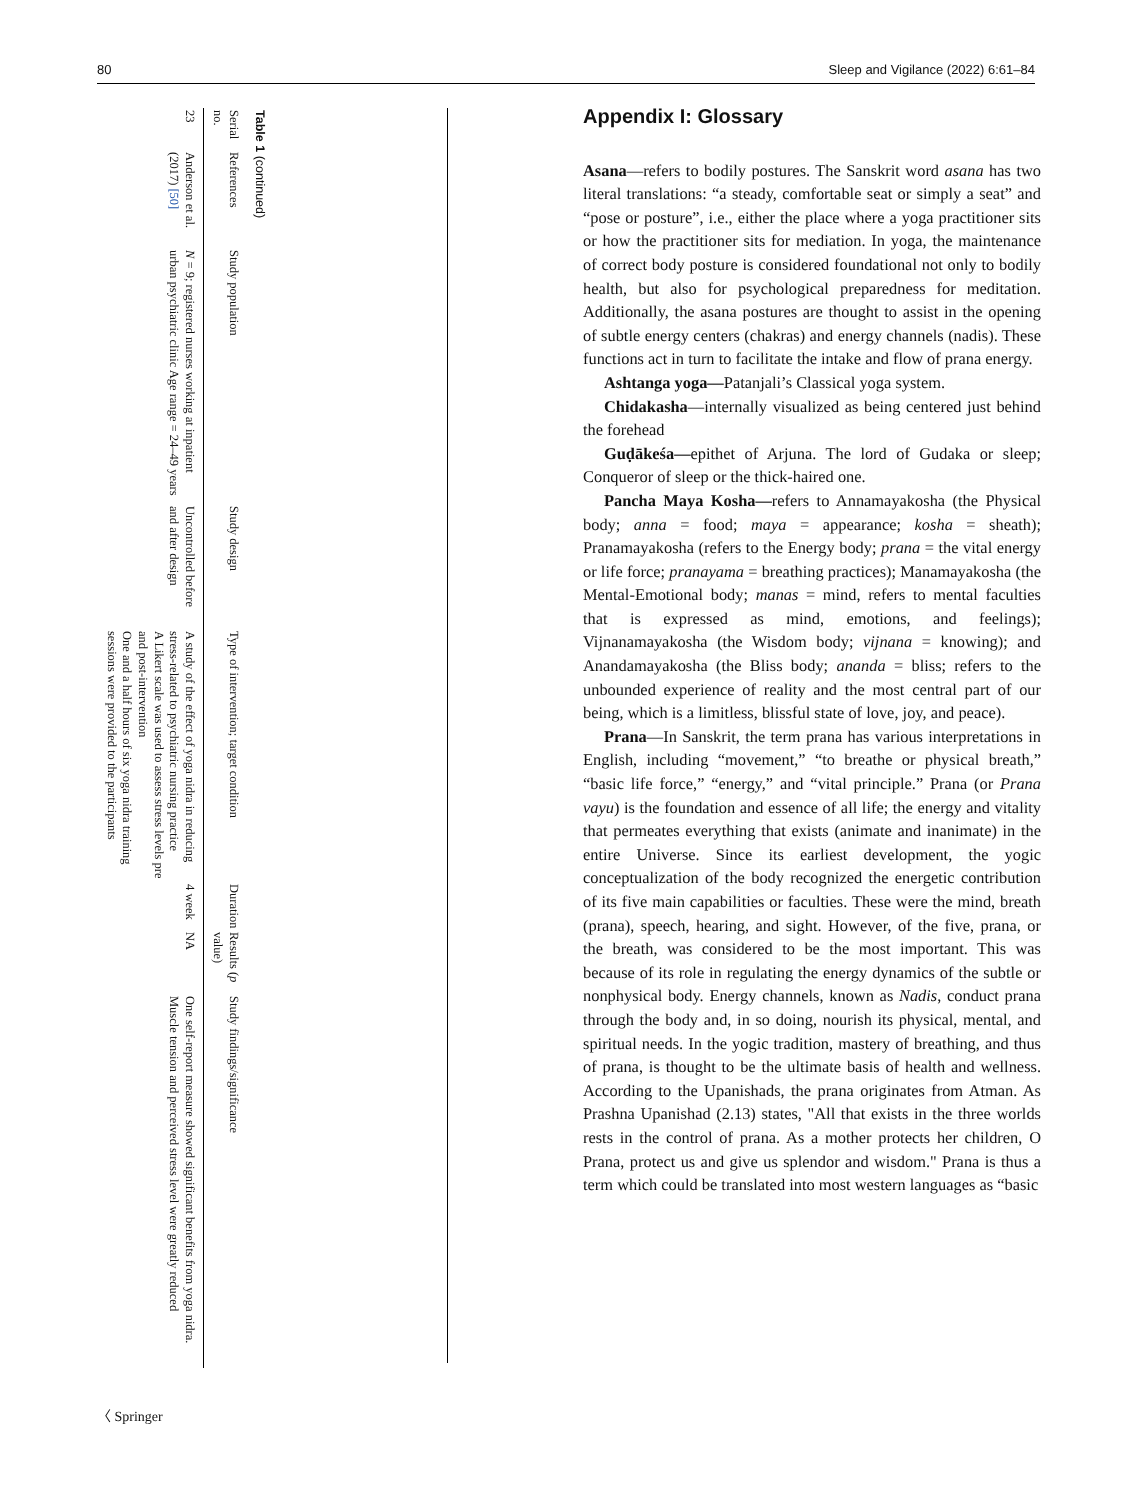80 Sleep and Vigilance (2022) 6:61–84
Table 1 (continued)
| Serial no. | References | Study population | Study design | Type of intervention; target condition | Duration | Results ( p value) | Study findings/significance |
| --- | --- | --- | --- | --- | --- | --- | --- |
| 23 | Anderson et al. (2017) [50] | N = 9; registered nurses working at inpatient urban psychiatric clinic Age range = 24–49 years | Uncontrolled before and after design | A study of the effect of yoga nidra in reducing stress-related to psychiatric nursing practice A Likert scale was used to assess stress levels pre and post-intervention One and a half hours of six yoga nidra training sessions were provided to the participants | 4 week | NA | One self-report measure showed significant benefits from yoga nidra. Muscle tension and perceived stress level were greatly reduced |
〈 Springer
Appendix I: Glossary
Asana—refers to bodily postures. The Sanskrit word asana has two literal translations: “a steady, comfortable seat or simply a seat” and “pose or posture”, i.e., either the place where a yoga practitioner sits or how the practitioner sits for mediation. In yoga, the maintenance of correct body posture is considered foundational not only to bodily health, but also for psychological preparedness for meditation. Additionally, the asana postures are thought to assist in the opening of subtle energy centers (chakras) and energy channels (nadis). These functions act in turn to facilitate the intake and flow of prana energy.
Ashtanga yoga—Patanjali’s Classical yoga system.
Chidakasha—internally visualized as being centered just behind the forehead
Guḍākeśa—epithet of Arjuna. The lord of Gudaka or sleep; Conqueror of sleep or the thick-haired one.
Pancha Maya Kosha—refers to Annamayakosha (the Physical body; anna = food; maya = appearance; kosha = sheath); Pranamayakosha (refers to the Energy body; prana = the vital energy or life force; pranayama = breathing practices); Manamayakosha (the Mental-Emotional body; manas = mind, refers to mental faculties that is expressed as mind, emotions, and feelings); Vijnanamayakosha (the Wisdom body; vijnana = knowing); and Anandamayakosha (the Bliss body; ananda = bliss; refers to the unbounded experience of reality and the most central part of our being, which is a limitless, blissful state of love, joy, and peace).
Prana—In Sanskrit, the term prana has various interpretations in English, including “movement,” “to breathe or physical breath,” “basic life force,” “energy,” and “vital principle.” Prana (or Prana vayu) is the foundation and essence of all life; the energy and vitality that permeates everything that exists (animate and inanimate) in the entire Universe. Since its earliest development, the yogic conceptualization of the body recognized the energetic contribution of its five main capabilities or faculties. These were the mind, breath (prana), speech, hearing, and sight. However, of the five, prana, or the breath, was considered to be the most important. This was because of its role in regulating the energy dynamics of the subtle or nonphysical body. Energy channels, known as Nadis, conduct prana through the body and, in so doing, nourish its physical, mental, and spiritual needs. In the yogic tradition, mastery of breathing, and thus of prana, is thought to be the ultimate basis of health and wellness. According to the Upanishads, the prana originates from Atman. As Prashna Upanishad (2.13) states, "All that exists in the three worlds rests in the control of prana. As a mother protects her children, O Prana, protect us and give us splendor and wisdom." Prana is thus a term which could be translated into most western languages as “basic